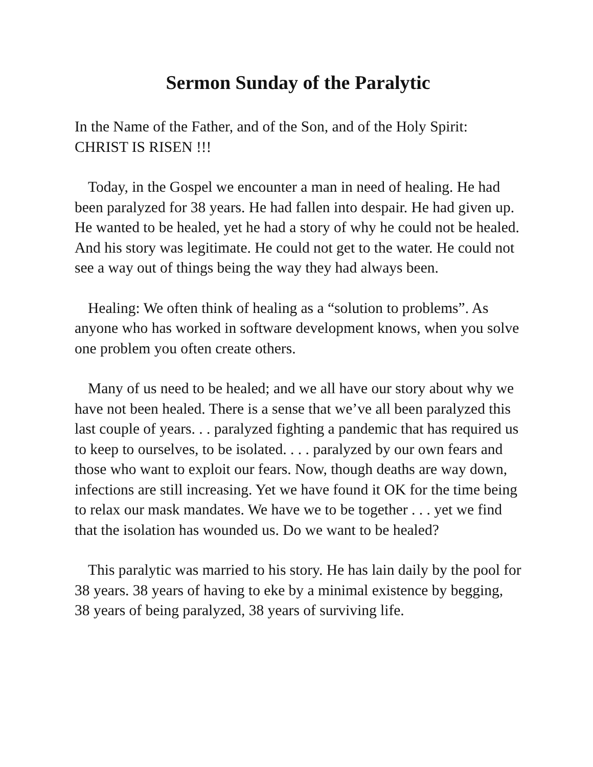Sermon Sunday of the Paralytic
In the Name of the Father, and of the Son, and of the Holy Spirit:
CHRIST IS RISEN !!!
Today, in the Gospel we encounter a man in need of healing. He had been paralyzed for 38 years. He had fallen into despair. He had given up. He wanted to be healed, yet he had a story of why he could not be healed. And his story was legitimate. He could not get to the water. He could not see a way out of things being the way they had always been.
Healing: We often think of healing as a “solution to problems”. As anyone who has worked in software development knows, when you solve one problem you often create others.
Many of us need to be healed; and we all have our story about why we have not been healed. There is a sense that we’ve all been paralyzed this last couple of years. . . paralyzed fighting a pandemic that has required us to keep to ourselves, to be isolated. . . . paralyzed by our own fears and those who want to exploit our fears. Now, though deaths are way down, infections are still increasing. Yet we have found it OK for the time being to relax our mask mandates. We have we to be together . . . yet we find that the isolation has wounded us. Do we want to be healed?
This paralytic was married to his story. He has lain daily by the pool for 38 years. 38 years of having to eke by a minimal existence by begging, 38 years of being paralyzed, 38 years of surviving life.